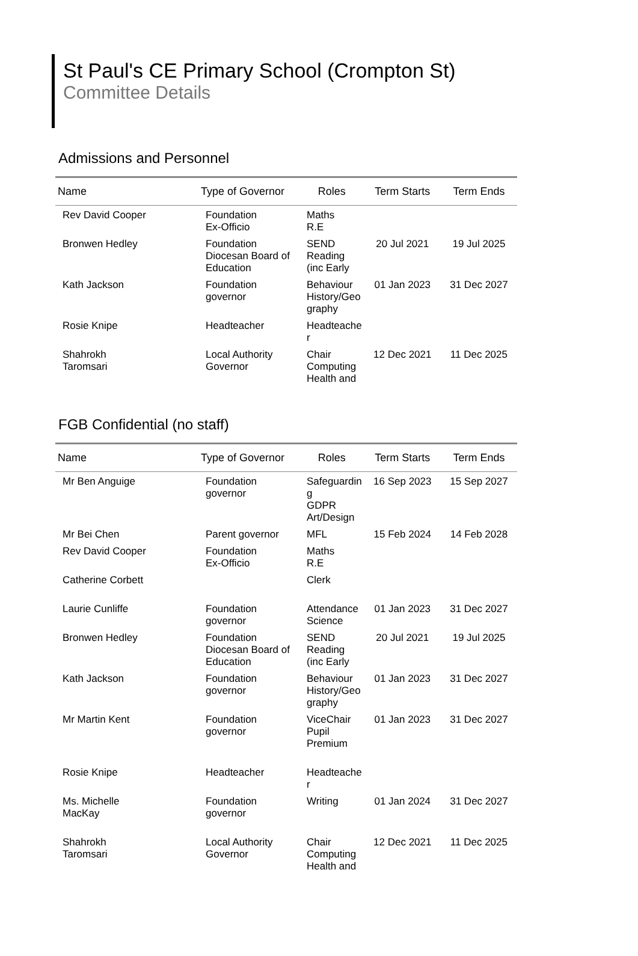St Paul's CE Primary School (Crompton St)
Committee Details
Admissions and Personnel
| Name | Type of Governor | Roles | Term Starts | Term Ends |
| --- | --- | --- | --- | --- |
| Rev David Cooper | Foundation Ex-Officio | Maths R.E | | |
| Bronwen Hedley | Foundation Diocesan Board of Education | SEND Reading (inc Early | 20 Jul 2021 | 19 Jul 2025 |
| Kath Jackson | Foundation governor | Behaviour History/Geo graphy | 01 Jan 2023 | 31 Dec 2027 |
| Rosie Knipe | Headteacher | Headteache r | | |
| Shahrokh Taromsari | Local Authority Governor | Chair Computing Health and | 12 Dec 2021 | 11 Dec 2025 |
FGB Confidential (no staff)
| Name | Type of Governor | Roles | Term Starts | Term Ends |
| --- | --- | --- | --- | --- |
| Mr Ben Anguige | Foundation governor | Safeguardin g GDPR Art/Design | 16 Sep 2023 | 15 Sep 2027 |
| Mr Bei Chen | Parent governor | MFL | 15 Feb 2024 | 14 Feb 2028 |
| Rev David Cooper | Foundation Ex-Officio | Maths R.E | | |
| Catherine Corbett | | Clerk | | |
| Laurie Cunliffe | Foundation governor | Attendance Science | 01 Jan 2023 | 31 Dec 2027 |
| Bronwen Hedley | Foundation Diocesan Board of Education | SEND Reading (inc Early | 20 Jul 2021 | 19 Jul 2025 |
| Kath Jackson | Foundation governor | Behaviour History/Geo graphy | 01 Jan 2023 | 31 Dec 2027 |
| Mr Martin Kent | Foundation governor | ViceChair Pupil Premium | 01 Jan 2023 | 31 Dec 2027 |
| Rosie Knipe | Headteacher | Headteache r | | |
| Ms. Michelle MacKay | Foundation governor | Writing | 01 Jan 2024 | 31 Dec 2027 |
| Shahrokh Taromsari | Local Authority Governor | Chair Computing Health and | 12 Dec 2021 | 11 Dec 2025 |